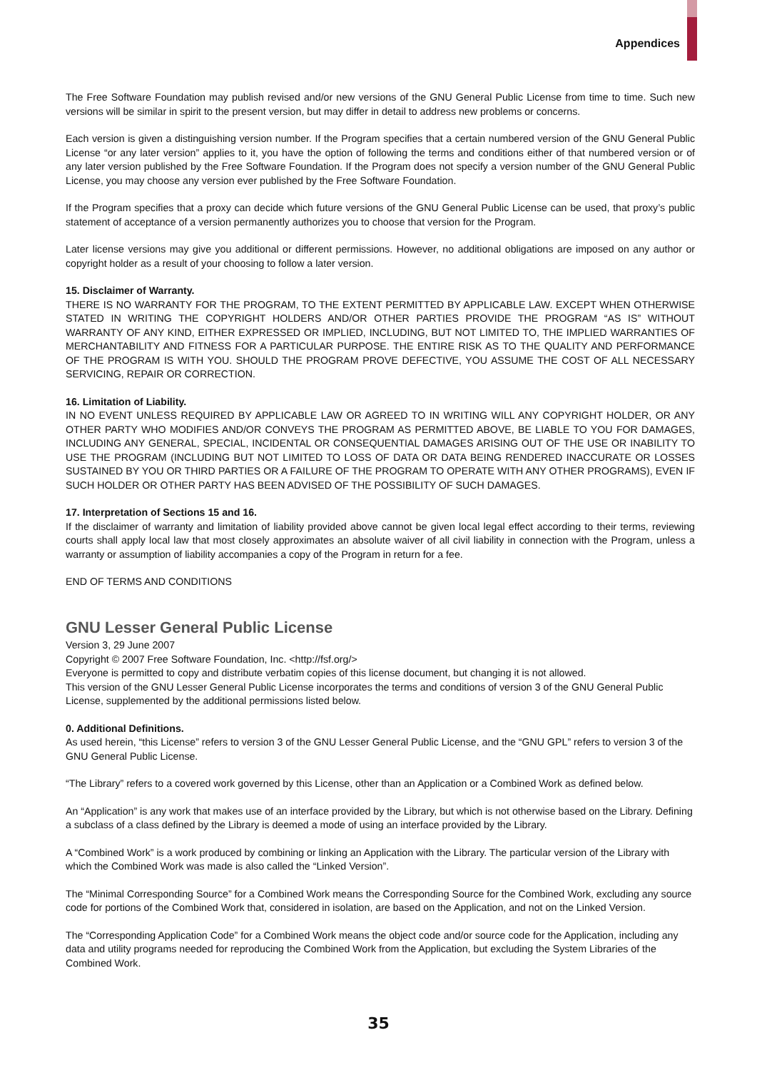Appendices
The Free Software Foundation may publish revised and/or new versions of the GNU General Public License from time to time. Such new versions will be similar in spirit to the present version, but may differ in detail to address new problems or concerns.
Each version is given a distinguishing version number. If the Program specifies that a certain numbered version of the GNU General Public License “or any later version” applies to it, you have the option of following the terms and conditions either of that numbered version or of any later version published by the Free Software Foundation. If the Program does not specify a version number of the GNU General Public License, you may choose any version ever published by the Free Software Foundation.
If the Program specifies that a proxy can decide which future versions of the GNU General Public License can be used, that proxy’s public statement of acceptance of a version permanently authorizes you to choose that version for the Program.
Later license versions may give you additional or different permissions. However, no additional obligations are imposed on any author or copyright holder as a result of your choosing to follow a later version.
15. Disclaimer of Warranty.
THERE IS NO WARRANTY FOR THE PROGRAM, TO THE EXTENT PERMITTED BY APPLICABLE LAW. EXCEPT WHEN OTHERWISE STATED IN WRITING THE COPYRIGHT HOLDERS AND/OR OTHER PARTIES PROVIDE THE PROGRAM “AS IS” WITHOUT WARRANTY OF ANY KIND, EITHER EXPRESSED OR IMPLIED, INCLUDING, BUT NOT LIMITED TO, THE IMPLIED WARRANTIES OF MERCHANTABILITY AND FITNESS FOR A PARTICULAR PURPOSE. THE ENTIRE RISK AS TO THE QUALITY AND PERFORMANCE OF THE PROGRAM IS WITH YOU. SHOULD THE PROGRAM PROVE DEFECTIVE, YOU ASSUME THE COST OF ALL NECESSARY SERVICING, REPAIR OR CORRECTION.
16. Limitation of Liability.
IN NO EVENT UNLESS REQUIRED BY APPLICABLE LAW OR AGREED TO IN WRITING WILL ANY COPYRIGHT HOLDER, OR ANY OTHER PARTY WHO MODIFIES AND/OR CONVEYS THE PROGRAM AS PERMITTED ABOVE, BE LIABLE TO YOU FOR DAMAGES, INCLUDING ANY GENERAL, SPECIAL, INCIDENTAL OR CONSEQUENTIAL DAMAGES ARISING OUT OF THE USE OR INABILITY TO USE THE PROGRAM (INCLUDING BUT NOT LIMITED TO LOSS OF DATA OR DATA BEING RENDERED INACCURATE OR LOSSES SUSTAINED BY YOU OR THIRD PARTIES OR A FAILURE OF THE PROGRAM TO OPERATE WITH ANY OTHER PROGRAMS), EVEN IF SUCH HOLDER OR OTHER PARTY HAS BEEN ADVISED OF THE POSSIBILITY OF SUCH DAMAGES.
17. Interpretation of Sections 15 and 16.
If the disclaimer of warranty and limitation of liability provided above cannot be given local legal effect according to their terms, reviewing courts shall apply local law that most closely approximates an absolute waiver of all civil liability in connection with the Program, unless a warranty or assumption of liability accompanies a copy of the Program in return for a fee.
END OF TERMS AND CONDITIONS
GNU Lesser General Public License
Version 3, 29 June 2007
Copyright © 2007 Free Software Foundation, Inc. <http://fsf.org/>
Everyone is permitted to copy and distribute verbatim copies of this license document, but changing it is not allowed.
This version of the GNU Lesser General Public License incorporates the terms and conditions of version 3 of the GNU General Public License, supplemented by the additional permissions listed below.
0. Additional Definitions.
As used herein, “this License” refers to version 3 of the GNU Lesser General Public License, and the “GNU GPL” refers to version 3 of the GNU General Public License.
“The Library” refers to a covered work governed by this License, other than an Application or a Combined Work as defined below.
An “Application” is any work that makes use of an interface provided by the Library, but which is not otherwise based on the Library. Defining a subclass of a class defined by the Library is deemed a mode of using an interface provided by the Library.
A “Combined Work” is a work produced by combining or linking an Application with the Library. The particular version of the Library with which the Combined Work was made is also called the “Linked Version”.
The “Minimal Corresponding Source” for a Combined Work means the Corresponding Source for the Combined Work, excluding any source code for portions of the Combined Work that, considered in isolation, are based on the Application, and not on the Linked Version.
The “Corresponding Application Code” for a Combined Work means the object code and/or source code for the Application, including any data and utility programs needed for reproducing the Combined Work from the Application, but excluding the System Libraries of the Combined Work.
35